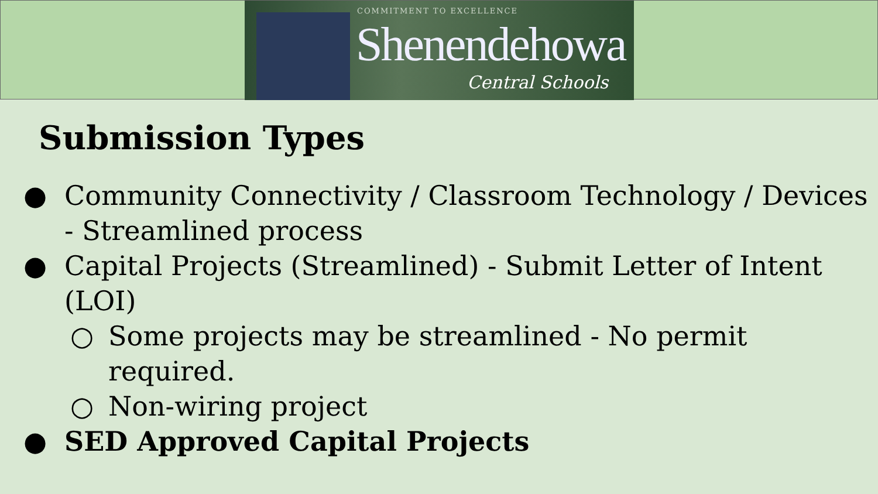COMMITMENT TO EXCELLENCE
Shenendehowa
Central Schools
Submission Types
● Community Connectivity / Classroom Technology / Devices - Streamlined process
● Capital Projects (Streamlined) - Submit Letter of Intent (LOI)
○ Some projects may be streamlined - No permit required.
○ Non-wiring project
● SED Approved Capital Projects